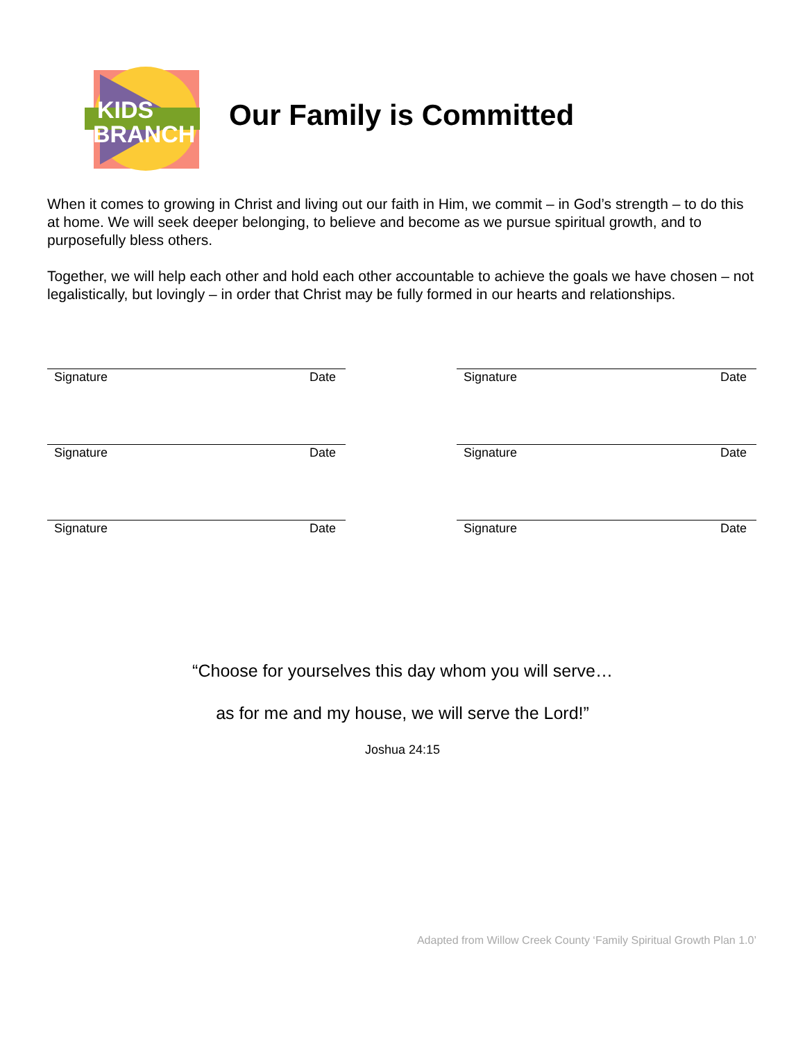KIDS
BRANCH
Our Family is Committed
When it comes to growing in Christ and living out our faith in Him, we commit – in God’s strength – to do this at home. We will seek deeper belonging, to believe and become as we pursue spiritual growth, and to purposefully bless others.
Together, we will help each other and hold each other accountable to achieve the goals we have chosen – not legalistically, but lovingly – in order that Christ may be fully formed in our hearts and relationships.
Signature Date
Signature Date
Signature Date
Signature Date
Signature Date
Signature Date
“Choose for yourselves this day whom you will serve…
as for me and my house, we will serve the Lord!”
Joshua 24:15
Adapted from Willow Creek County ‘Family Spiritual Growth Plan 1.0’